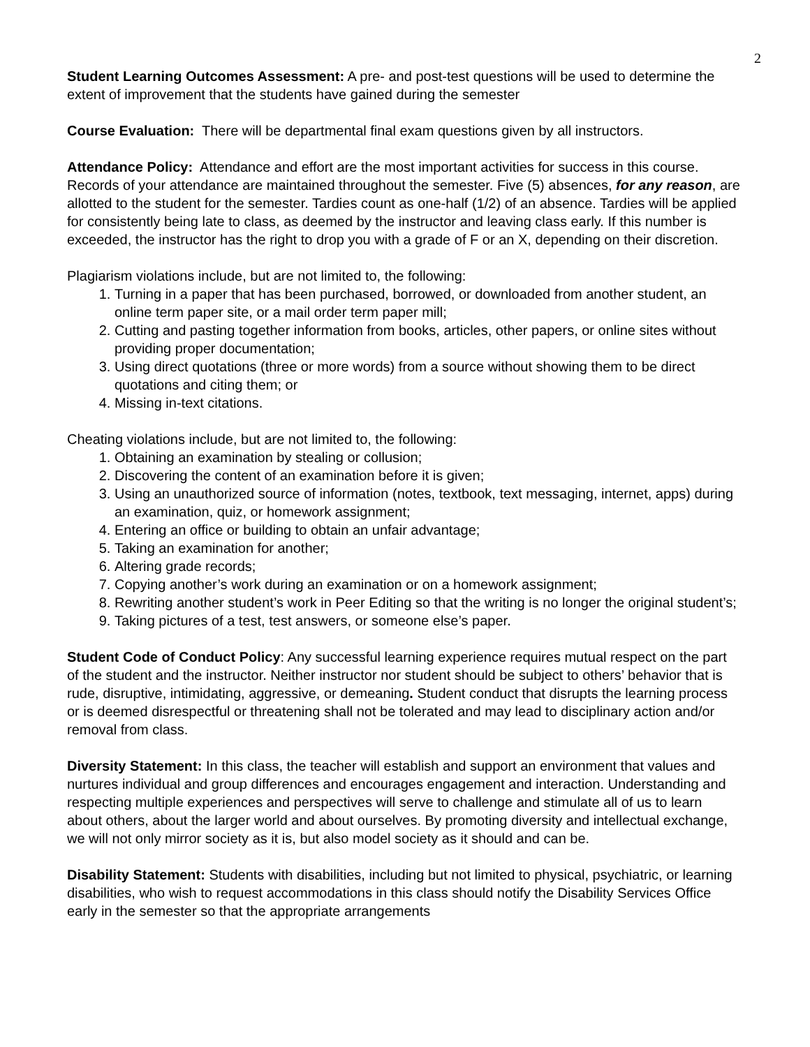2
Student Learning Outcomes Assessment: A pre- and post-test questions will be used to determine the extent of improvement that the students have gained during the semester
Course Evaluation: There will be departmental final exam questions given by all instructors.
Attendance Policy: Attendance and effort are the most important activities for success in this course. Records of your attendance are maintained throughout the semester. Five (5) absences, for any reason, are allotted to the student for the semester. Tardies count as one-half (1/2) of an absence. Tardies will be applied for consistently being late to class, as deemed by the instructor and leaving class early. If this number is exceeded, the instructor has the right to drop you with a grade of F or an X, depending on their discretion.
Plagiarism violations include, but are not limited to, the following:
1. Turning in a paper that has been purchased, borrowed, or downloaded from another student, an online term paper site, or a mail order term paper mill;
2. Cutting and pasting together information from books, articles, other papers, or online sites without providing proper documentation;
3. Using direct quotations (three or more words) from a source without showing them to be direct quotations and citing them; or
4. Missing in-text citations.
Cheating violations include, but are not limited to, the following:
1. Obtaining an examination by stealing or collusion;
2. Discovering the content of an examination before it is given;
3. Using an unauthorized source of information (notes, textbook, text messaging, internet, apps) during an examination, quiz, or homework assignment;
4. Entering an office or building to obtain an unfair advantage;
5. Taking an examination for another;
6. Altering grade records;
7. Copying another’s work during an examination or on a homework assignment;
8. Rewriting another student’s work in Peer Editing so that the writing is no longer the original student’s;
9. Taking pictures of a test, test answers, or someone else’s paper.
Student Code of Conduct Policy: Any successful learning experience requires mutual respect on the part of the student and the instructor. Neither instructor nor student should be subject to others’ behavior that is rude, disruptive, intimidating, aggressive, or demeaning. Student conduct that disrupts the learning process or is deemed disrespectful or threatening shall not be tolerated and may lead to disciplinary action and/or removal from class.
Diversity Statement: In this class, the teacher will establish and support an environment that values and nurtures individual and group differences and encourages engagement and interaction. Understanding and respecting multiple experiences and perspectives will serve to challenge and stimulate all of us to learn about others, about the larger world and about ourselves. By promoting diversity and intellectual exchange, we will not only mirror society as it is, but also model society as it should and can be.
Disability Statement: Students with disabilities, including but not limited to physical, psychiatric, or learning disabilities, who wish to request accommodations in this class should notify the Disability Services Office early in the semester so that the appropriate arrangements